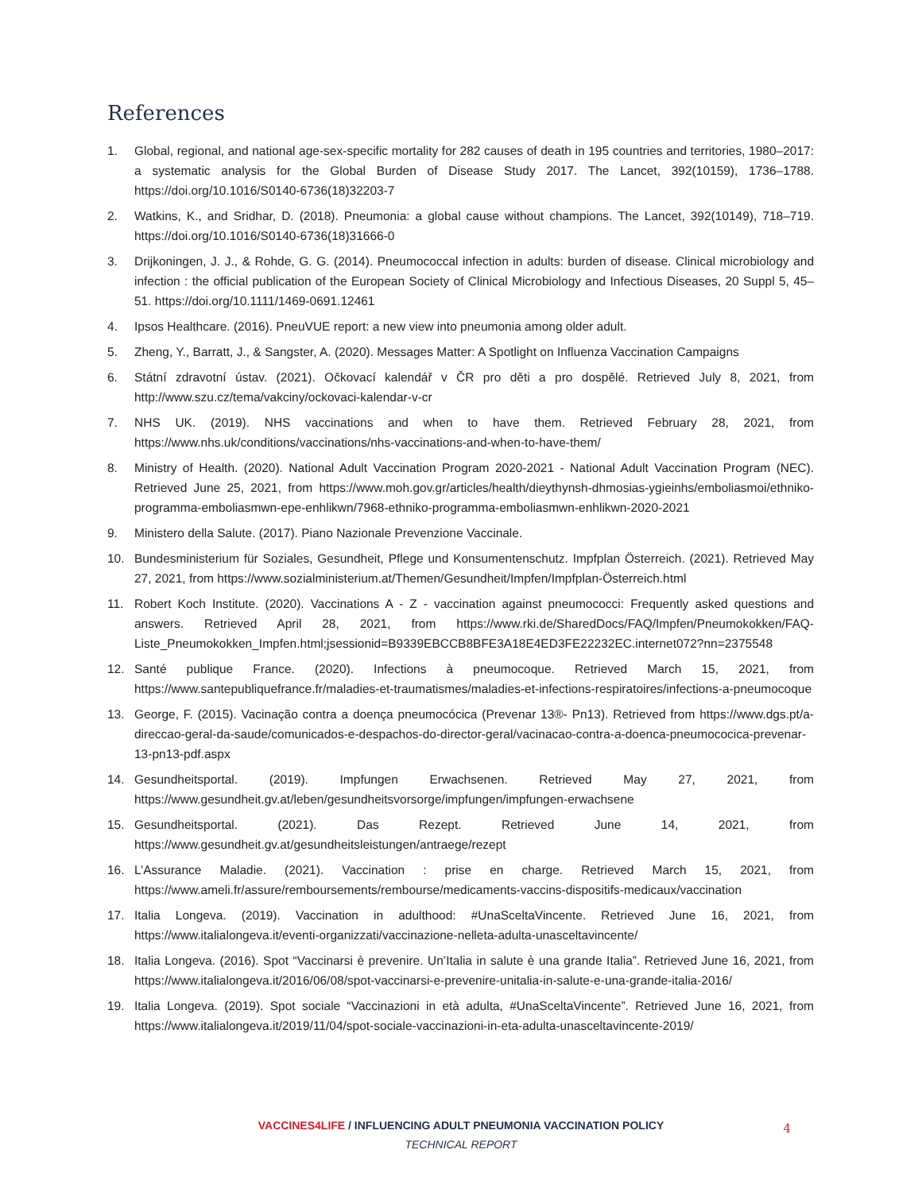References
1. Global, regional, and national age-sex-specific mortality for 282 causes of death in 195 countries and territories, 1980–2017: a systematic analysis for the Global Burden of Disease Study 2017. The Lancet, 392(10159), 1736–1788. https://doi.org/10.1016/S0140-6736(18)32203-7
2. Watkins, K., and Sridhar, D. (2018). Pneumonia: a global cause without champions. The Lancet, 392(10149), 718–719. https://doi.org/10.1016/S0140-6736(18)31666-0
3. Drijkoningen, J. J., & Rohde, G. G. (2014). Pneumococcal infection in adults: burden of disease. Clinical microbiology and infection : the official publication of the European Society of Clinical Microbiology and Infectious Diseases, 20 Suppl 5, 45–51. https://doi.org/10.1111/1469-0691.12461
4. Ipsos Healthcare. (2016). PneuVUE report: a new view into pneumonia among older adult.
5. Zheng, Y., Barratt, J., & Sangster, A. (2020). Messages Matter: A Spotlight on Influenza Vaccination Campaigns
6. Státní zdravotní ústav. (2021). Očkovací kalendář v ČR pro děti a pro dospělé. Retrieved July 8, 2021, from http://www.szu.cz/tema/vakciny/ockovaci-kalendar-v-cr
7. NHS UK. (2019). NHS vaccinations and when to have them. Retrieved February 28, 2021, from https://www.nhs.uk/conditions/vaccinations/nhs-vaccinations-and-when-to-have-them/
8. Ministry of Health. (2020). National Adult Vaccination Program 2020-2021 - National Adult Vaccination Program (NEC). Retrieved June 25, 2021, from https://www.moh.gov.gr/articles/health/dieythynsh-dhmosias-ygieinhs/emboliasmoi/ethniko-programma-emboliasmwn-epe-enhlikwn/7968-ethniko-programma-emboliasmwn-enhlikwn-2020-2021
9. Ministero della Salute. (2017). Piano Nazionale Prevenzione Vaccinale.
10. Bundesministerium für Soziales, Gesundheit, Pflege und Konsumentenschutz. Impfplan Österreich. (2021). Retrieved May 27, 2021, from https://www.sozialministerium.at/Themen/Gesundheit/Impfen/Impfplan-Österreich.html
11. Robert Koch Institute. (2020). Vaccinations A - Z - vaccination against pneumococci: Frequently asked questions and answers. Retrieved April 28, 2021, from https://www.rki.de/SharedDocs/FAQ/Impfen/Pneumokokken/FAQ-Liste_Pneumokokken_Impfen.html;jsessionid=B9339EBCCB8BFE3A18E4ED3FE22232EC.internet072?nn=2375548
12. Santé publique France. (2020). Infections à pneumocoque. Retrieved March 15, 2021, from https://www.santepubliquefrance.fr/maladies-et-traumatismes/maladies-et-infections-respiratoires/infections-a-pneumocoque
13. George, F. (2015). Vacinação contra a doença pneumocócica (Prevenar 13®- Pn13). Retrieved from https://www.dgs.pt/a-direccao-geral-da-saude/comunicados-e-despachos-do-director-geral/vacinacao-contra-a-doenca-pneumococica-prevenar-13-pn13-pdf.aspx
14. Gesundheitsportal. (2019). Impfungen Erwachsenen. Retrieved May 27, 2021, from https://www.gesundheit.gv.at/leben/gesundheitsvorsorge/impfungen/impfungen-erwachsene
15. Gesundheitsportal. (2021). Das Rezept. Retrieved June 14, 2021, from https://www.gesundheit.gv.at/gesundheitsleistungen/antraege/rezept
16. L’Assurance Maladie. (2021). Vaccination : prise en charge. Retrieved March 15, 2021, from https://www.ameli.fr/assure/remboursements/rembourse/medicaments-vaccins-dispositifs-medicaux/vaccination
17. Italia Longeva. (2019). Vaccination in adulthood: #UnaSceltaVincente. Retrieved June 16, 2021, from https://www.italialongeva.it/eventi-organizzati/vaccinazione-nelleta-adulta-unasceltavincente/
18. Italia Longeva. (2016). Spot “Vaccinarsi è prevenire. Un’Italia in salute è una grande Italia”. Retrieved June 16, 2021, from https://www.italialongeva.it/2016/06/08/spot-vaccinarsi-e-prevenire-unitalia-in-salute-e-una-grande-italia-2016/
19. Italia Longeva. (2019). Spot sociale “Vaccinazioni in età adulta, #UnaSceltaVincente”. Retrieved June 16, 2021, from https://www.italialongeva.it/2019/11/04/spot-sociale-vaccinazioni-in-eta-adulta-unasceltavincente-2019/
VACCINES4LIFE / INFLUENCING ADULT PNEUMONIA VACCINATION POLICY
TECHNICAL REPORT
4